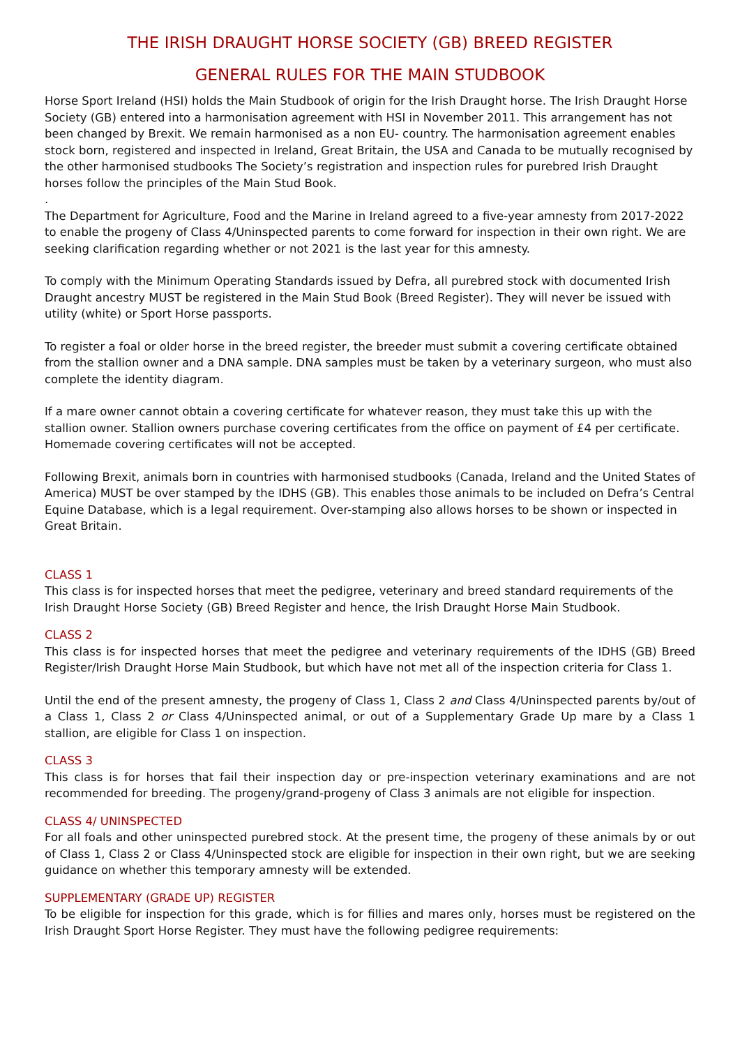THE IRISH DRAUGHT HORSE SOCIETY (GB) BREED REGISTER
GENERAL RULES FOR THE MAIN STUDBOOK
Horse Sport Ireland (HSI) holds the Main Studbook of origin for the Irish Draught horse. The Irish Draught Horse Society (GB) entered into a harmonisation agreement with HSI in November 2011. This arrangement has not been changed by Brexit. We remain harmonised as a non EU- country. The harmonisation agreement enables stock born, registered and inspected in Ireland, Great Britain, the USA and Canada to be mutually recognised by the other harmonised studbooks The Society’s registration and inspection rules for purebred Irish Draught horses follow the principles of the Main Stud Book.
.
The Department for Agriculture, Food and the Marine in Ireland agreed to a five-year amnesty from 2017-2022 to enable the progeny of Class 4/Uninspected parents to come forward for inspection in their own right. We are seeking clarification regarding whether or not 2021 is the last year for this amnesty.
To comply with the Minimum Operating Standards issued by Defra, all purebred stock with documented Irish Draught ancestry MUST be registered in the Main Stud Book (Breed Register). They will never be issued with utility (white) or Sport Horse passports.
To register a foal or older horse in the breed register, the breeder must submit a covering certificate obtained from the stallion owner and a DNA sample. DNA samples must be taken by a veterinary surgeon, who must also complete the identity diagram.
If a mare owner cannot obtain a covering certificate for whatever reason, they must take this up with the stallion owner. Stallion owners purchase covering certificates from the office on payment of £4 per certificate. Homemade covering certificates will not be accepted.
Following Brexit, animals born in countries with harmonised studbooks (Canada, Ireland and the United States of America) MUST be over stamped by the IDHS (GB). This enables those animals to be included on Defra’s Central Equine Database, which is a legal requirement. Over-stamping also allows horses to be shown or inspected in Great Britain.
CLASS 1
This class is for inspected horses that meet the pedigree, veterinary and breed standard requirements of the Irish Draught Horse Society (GB) Breed Register and hence, the Irish Draught Horse Main Studbook.
CLASS 2
This class is for inspected horses that meet the pedigree and veterinary requirements of the IDHS (GB) Breed Register/Irish Draught Horse Main Studbook, but which have not met all of the inspection criteria for Class 1.
Until the end of the present amnesty, the progeny of Class 1, Class 2 and Class 4/Uninspected parents by/out of a Class 1, Class 2 or Class 4/Uninspected animal, or out of a Supplementary Grade Up mare by a Class 1 stallion, are eligible for Class 1 on inspection.
CLASS 3
This class is for horses that fail their inspection day or pre-inspection veterinary examinations and are not recommended for breeding. The progeny/grand-progeny of Class 3 animals are not eligible for inspection.
CLASS 4/ UNINSPECTED
For all foals and other uninspected purebred stock. At the present time, the progeny of these animals by or out of Class 1, Class 2 or Class 4/Uninspected stock are eligible for inspection in their own right, but we are seeking guidance on whether this temporary amnesty will be extended.
SUPPLEMENTARY (GRADE UP) REGISTER
To be eligible for inspection for this grade, which is for fillies and mares only, horses must be registered on the Irish Draught Sport Horse Register. They must have the following pedigree requirements: